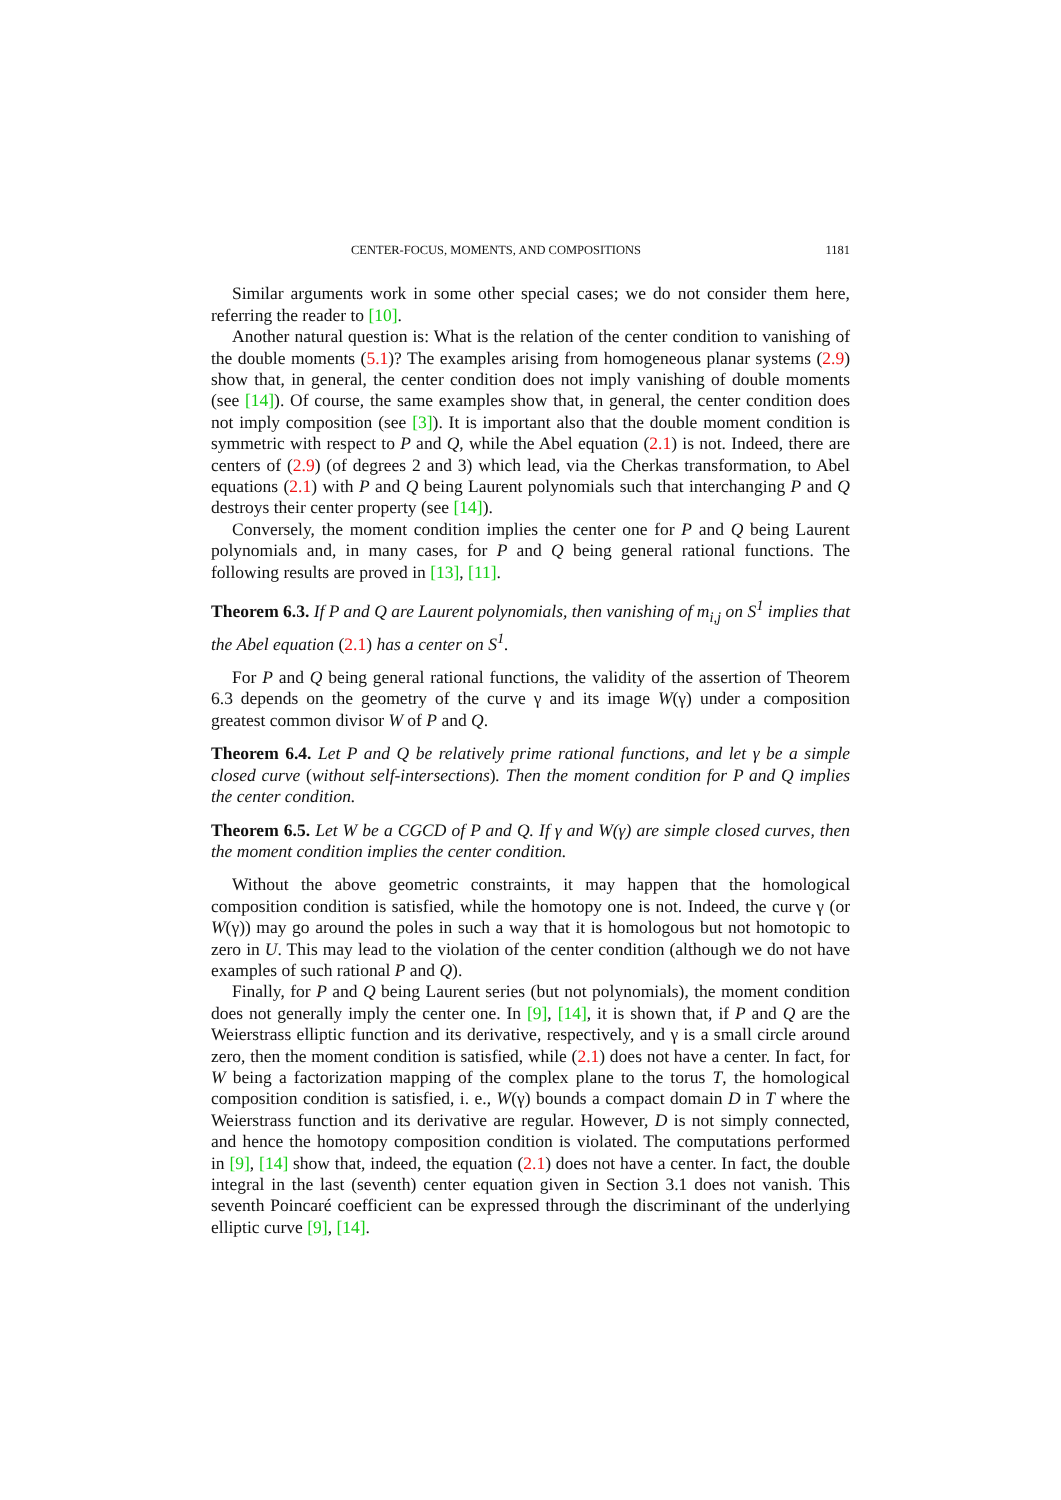CENTER-FOCUS, MOMENTS, AND COMPOSITIONS 1181
Similar arguments work in some other special cases; we do not consider them here, referring the reader to [10].
Another natural question is: What is the relation of the center condition to vanishing of the double moments (5.1)? The examples arising from homogeneous planar systems (2.9) show that, in general, the center condition does not imply vanishing of double moments (see [14]). Of course, the same examples show that, in general, the center condition does not imply composition (see [3]). It is important also that the double moment condition is symmetric with respect to P and Q, while the Abel equation (2.1) is not. Indeed, there are centers of (2.9) (of degrees 2 and 3) which lead, via the Cherkas transformation, to Abel equations (2.1) with P and Q being Laurent polynomials such that interchanging P and Q destroys their center property (see [14]).
Conversely, the moment condition implies the center one for P and Q being Laurent polynomials and, in many cases, for P and Q being general rational functions. The following results are proved in [13], [11].
Theorem 6.3. If P and Q are Laurent polynomials, then vanishing of m<sub>i,j</sub> on S<sup>1</sup> implies that the Abel equation (2.1) has a center on S<sup>1</sup>.
For P and Q being general rational functions, the validity of the assertion of Theorem 6.3 depends on the geometry of the curve γ and its image W(γ) under a composition greatest common divisor W of P and Q.
Theorem 6.4. Let P and Q be relatively prime rational functions, and let γ be a simple closed curve (without self-intersections). Then the moment condition for P and Q implies the center condition.
Theorem 6.5. Let W be a CGCD of P and Q. If γ and W(γ) are simple closed curves, then the moment condition implies the center condition.
Without the above geometric constraints, it may happen that the homological composition condition is satisfied, while the homotopy one is not. Indeed, the curve γ (or W(γ)) may go around the poles in such a way that it is homologous but not homotopic to zero in U. This may lead to the violation of the center condition (although we do not have examples of such rational P and Q).
Finally, for P and Q being Laurent series (but not polynomials), the moment condition does not generally imply the center one. In [9], [14], it is shown that, if P and Q are the Weierstrass elliptic function and its derivative, respectively, and γ is a small circle around zero, then the moment condition is satisfied, while (2.1) does not have a center. In fact, for W being a factorization mapping of the complex plane to the torus T, the homological composition condition is satisfied, i. e., W(γ) bounds a compact domain D in T where the Weierstrass function and its derivative are regular. However, D is not simply connected, and hence the homotopy composition condition is violated. The computations performed in [9], [14] show that, indeed, the equation (2.1) does not have a center. In fact, the double integral in the last (seventh) center equation given in Section 3.1 does not vanish. This seventh Poincaré coefficient can be expressed through the discriminant of the underlying elliptic curve [9], [14].